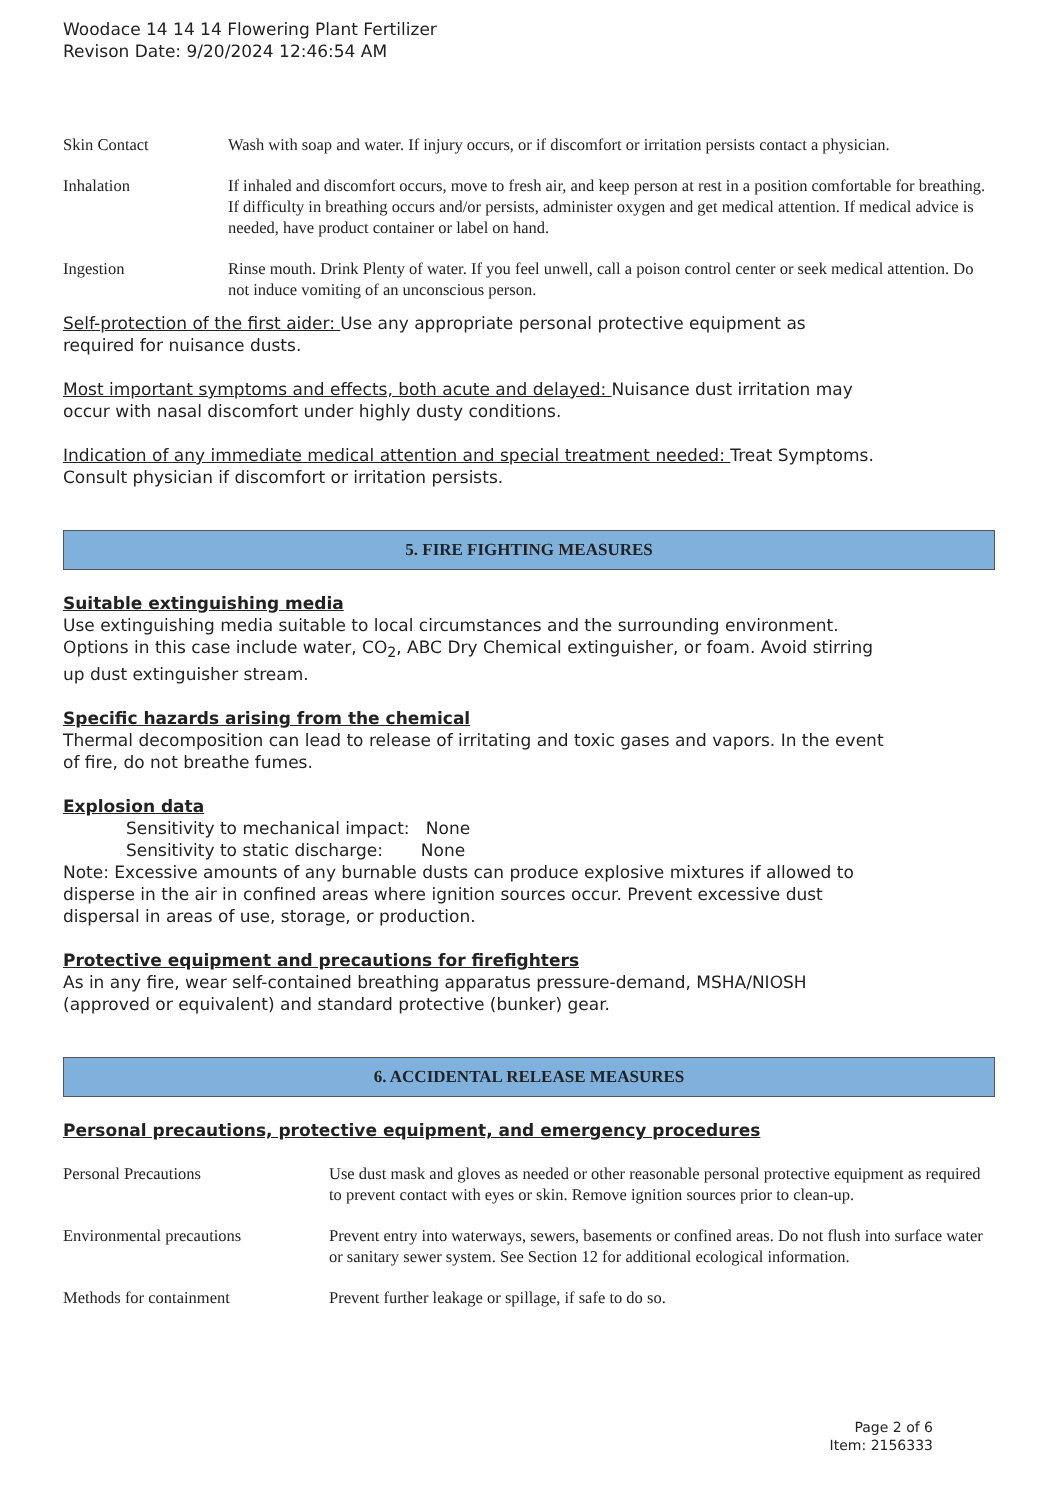Woodace 14 14 14 Flowering Plant Fertilizer
Revison Date: 9/20/2024 12:46:54 AM
| Skin Contact | Wash with soap and water. If injury occurs, or if discomfort or irritation persists contact a physician. |
| Inhalation | If inhaled and discomfort occurs, move to fresh air, and keep person at rest in a position comfortable for breathing. If difficulty in breathing occurs and/or persists, administer oxygen and get medical attention. If medical advice is needed, have product container or label on hand. |
| Ingestion | Rinse mouth. Drink Plenty of water. If you feel unwell, call a poison control center or seek medical attention. Do not induce vomiting of an unconscious person. |
Self-protection of the first aider: Use any appropriate personal protective equipment as
required for nuisance dusts.
Most important symptoms and effects, both acute and delayed: Nuisance dust irritation may
occur with nasal discomfort under highly dusty conditions.
Indication of any immediate medical attention and special treatment needed: Treat Symptoms.
Consult physician if discomfort or irritation persists.
5. FIRE FIGHTING MEASURES
Suitable extinguishing media
Use extinguishing media suitable to local circumstances and the surrounding environment.
Options in this case include water, CO<sub>2</sub>, ABC Dry Chemical extinguisher, or foam. Avoid stirring
up dust extinguisher stream.
Specific hazards arising from the chemical
Thermal decomposition can lead to release of irritating and toxic gases and vapors. In the event
of fire, do not breathe fumes.
Explosion data
Sensitivity to mechanical impact: None
Sensitivity to static discharge: None
Note: Excessive amounts of any burnable dusts can produce explosive mixtures if allowed to
disperse in the air in confined areas where ignition sources occur. Prevent excessive dust
dispersal in areas of use, storage, or production.
Protective equipment and precautions for firefighters
As in any fire, wear self-contained breathing apparatus pressure-demand, MSHA/NIOSH
(approved or equivalent) and standard protective (bunker) gear.
6. ACCIDENTAL RELEASE MEASURES
Personal precautions, protective equipment, and emergency procedures
| Personal Precautions | Use dust mask and gloves as needed or other reasonable personal protective equipment as required to prevent contact with eyes or skin. Remove ignition sources prior to clean-up. |
| Environmental precautions | Prevent entry into waterways, sewers, basements or confined areas. Do not flush into surface water or sanitary sewer system. See Section 12 for additional ecological information. |
| Methods for containment | Prevent further leakage or spillage, if safe to do so. |
Page 2 of 6
Item: 2156333